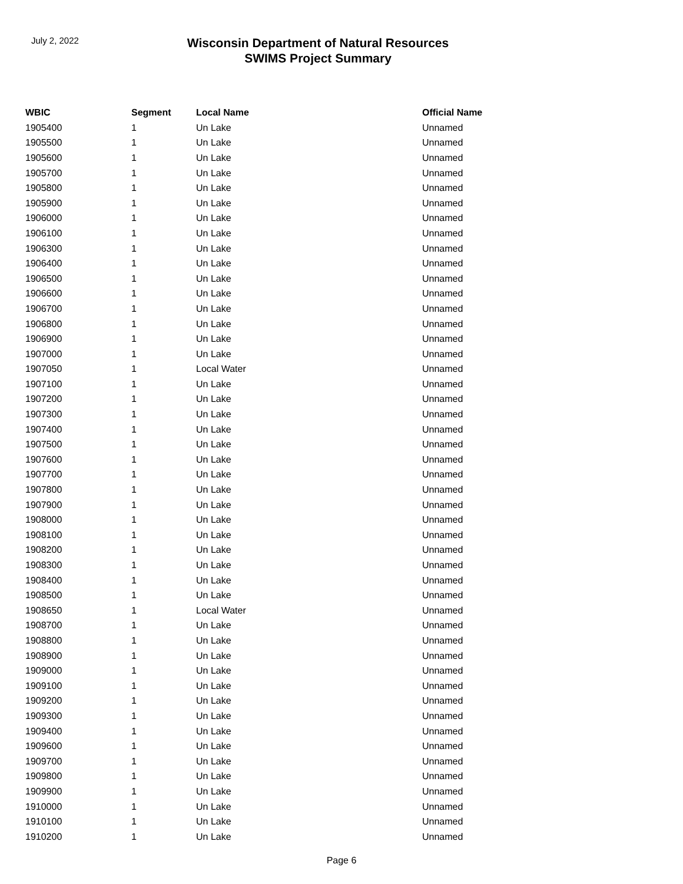July 2, 2022
Wisconsin Department of Natural Resources
SWIMS Project Summary
| WBIC | Segment | Local Name | Official Name |
| --- | --- | --- | --- |
| 1905400 | 1 | Un Lake | Unnamed |
| 1905500 | 1 | Un Lake | Unnamed |
| 1905600 | 1 | Un Lake | Unnamed |
| 1905700 | 1 | Un Lake | Unnamed |
| 1905800 | 1 | Un Lake | Unnamed |
| 1905900 | 1 | Un Lake | Unnamed |
| 1906000 | 1 | Un Lake | Unnamed |
| 1906100 | 1 | Un Lake | Unnamed |
| 1906300 | 1 | Un Lake | Unnamed |
| 1906400 | 1 | Un Lake | Unnamed |
| 1906500 | 1 | Un Lake | Unnamed |
| 1906600 | 1 | Un Lake | Unnamed |
| 1906700 | 1 | Un Lake | Unnamed |
| 1906800 | 1 | Un Lake | Unnamed |
| 1906900 | 1 | Un Lake | Unnamed |
| 1907000 | 1 | Un Lake | Unnamed |
| 1907050 | 1 | Local Water | Unnamed |
| 1907100 | 1 | Un Lake | Unnamed |
| 1907200 | 1 | Un Lake | Unnamed |
| 1907300 | 1 | Un Lake | Unnamed |
| 1907400 | 1 | Un Lake | Unnamed |
| 1907500 | 1 | Un Lake | Unnamed |
| 1907600 | 1 | Un Lake | Unnamed |
| 1907700 | 1 | Un Lake | Unnamed |
| 1907800 | 1 | Un Lake | Unnamed |
| 1907900 | 1 | Un Lake | Unnamed |
| 1908000 | 1 | Un Lake | Unnamed |
| 1908100 | 1 | Un Lake | Unnamed |
| 1908200 | 1 | Un Lake | Unnamed |
| 1908300 | 1 | Un Lake | Unnamed |
| 1908400 | 1 | Un Lake | Unnamed |
| 1908500 | 1 | Un Lake | Unnamed |
| 1908650 | 1 | Local Water | Unnamed |
| 1908700 | 1 | Un Lake | Unnamed |
| 1908800 | 1 | Un Lake | Unnamed |
| 1908900 | 1 | Un Lake | Unnamed |
| 1909000 | 1 | Un Lake | Unnamed |
| 1909100 | 1 | Un Lake | Unnamed |
| 1909200 | 1 | Un Lake | Unnamed |
| 1909300 | 1 | Un Lake | Unnamed |
| 1909400 | 1 | Un Lake | Unnamed |
| 1909600 | 1 | Un Lake | Unnamed |
| 1909700 | 1 | Un Lake | Unnamed |
| 1909800 | 1 | Un Lake | Unnamed |
| 1909900 | 1 | Un Lake | Unnamed |
| 1910000 | 1 | Un Lake | Unnamed |
| 1910100 | 1 | Un Lake | Unnamed |
| 1910200 | 1 | Un Lake | Unnamed |
Page 6